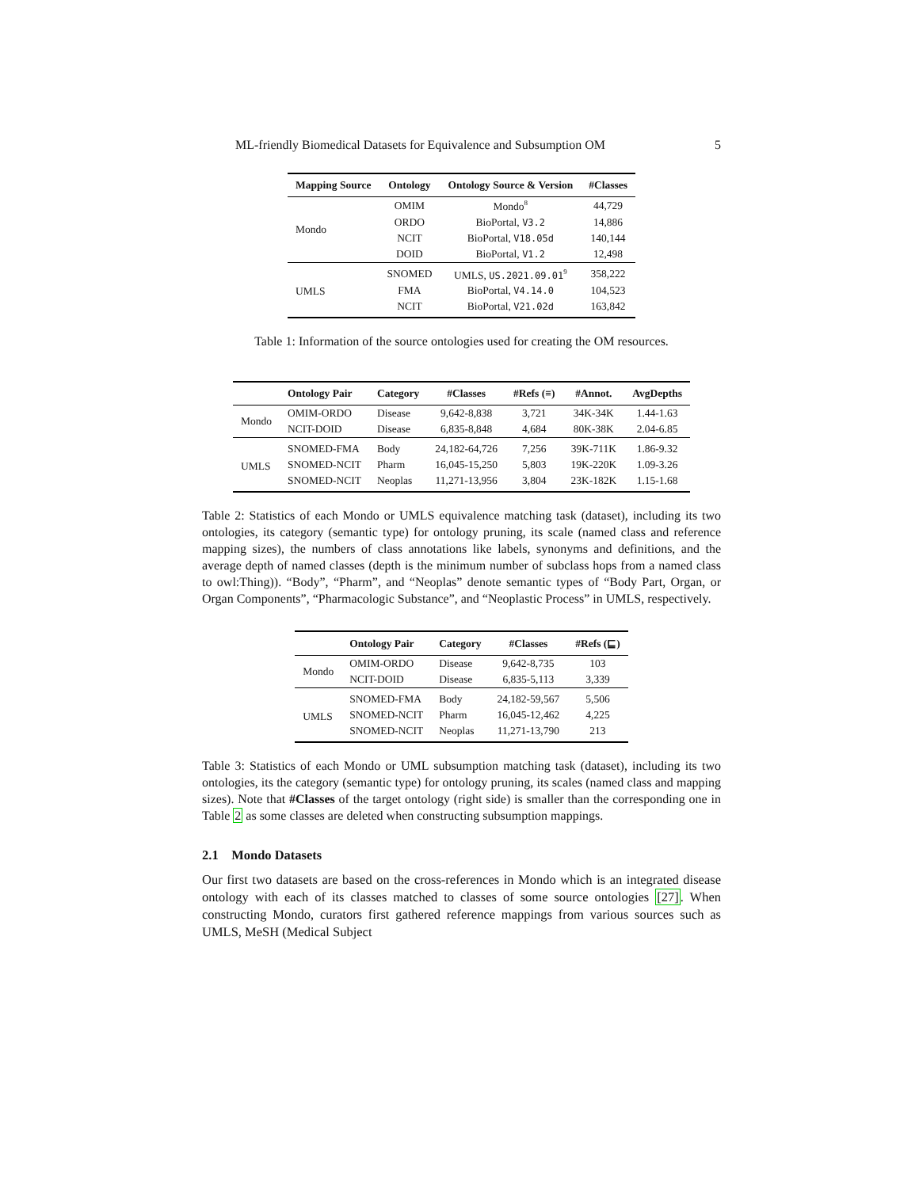ML-friendly Biomedical Datasets for Equivalence and Subsumption OM 5
| Mapping Source | Ontology | Ontology Source & Version | #Classes |
| --- | --- | --- | --- |
| Mondo | OMIM | Mondo<sup>8</sup> | 44,729 |
| | ORDO | BioPortal, V3.2 | 14,886 |
| | NCIT | BioPortal, V18.05d | 140,144 |
| | DOID | BioPortal, V1.2 | 12,498 |
| UMLS | SNOMED | UMLS, US.2021.09.01<sup>9</sup> | 358,222 |
| | FMA | BioPortal, V4.14.0 | 104,523 |
| | NCIT | BioPortal, V21.02d | 163,842 |
Table 1: Information of the source ontologies used for creating the OM resources.
| | Ontology Pair | Category | #Classes | #Refs (≡) | #Annot. | AvgDepths |
| --- | --- | --- | --- | --- | --- | --- |
| Mondo | OMIM-ORDO | Disease | 9,642-8,838 | 3,721 | 34K-34K | 1.44-1.63 |
| | NCIT-DOID | Disease | 6,835-8,848 | 4,684 | 80K-38K | 2.04-6.85 |
| UMLS | SNOMED-FMA | Body | 24,182-64,726 | 7,256 | 39K-711K | 1.86-9.32 |
| | SNOMED-NCIT | Pharm | 16,045-15,250 | 5,803 | 19K-220K | 1.09-3.26 |
| | SNOMED-NCIT | Neoplas | 11,271-13,956 | 3,804 | 23K-182K | 1.15-1.68 |
Table 2: Statistics of each Mondo or UMLS equivalence matching task (dataset), including its two ontologies, its category (semantic type) for ontology pruning, its scale (named class and reference mapping sizes), the numbers of class annotations like labels, synonyms and definitions, and the average depth of named classes (depth is the minimum number of subclass hops from a named class to owl:Thing)). “Body”, “Pharm”, and “Neoplas” denote semantic types of “Body Part, Organ, or Organ Components”, “Pharmacologic Substance”, and “Neoplastic Process” in UMLS, respectively.
| | Ontology Pair | Category | #Classes | #Refs (⊑) |
| --- | --- | --- | --- | --- |
| Mondo | OMIM-ORDO | Disease | 9,642-8,735 | 103 |
| | NCIT-DOID | Disease | 6,835-5,113 | 3,339 |
| UMLS | SNOMED-FMA | Body | 24,182-59,567 | 5,506 |
| | SNOMED-NCIT | Pharm | 16,045-12,462 | 4,225 |
| | SNOMED-NCIT | Neoplas | 11,271-13,790 | 213 |
Table 3: Statistics of each Mondo or UML subsumption matching task (dataset), including its two ontologies, its the category (semantic type) for ontology pruning, its scales (named class and mapping sizes). Note that #Classes of the target ontology (right side) is smaller than the corresponding one in Table 2 as some classes are deleted when constructing subsumption mappings.
2.1 Mondo Datasets
Our first two datasets are based on the cross-references in Mondo which is an integrated disease ontology with each of its classes matched to classes of some source ontologies [27]. When constructing Mondo, curators first gathered reference mappings from various sources such as UMLS, MeSH (Medical Subject